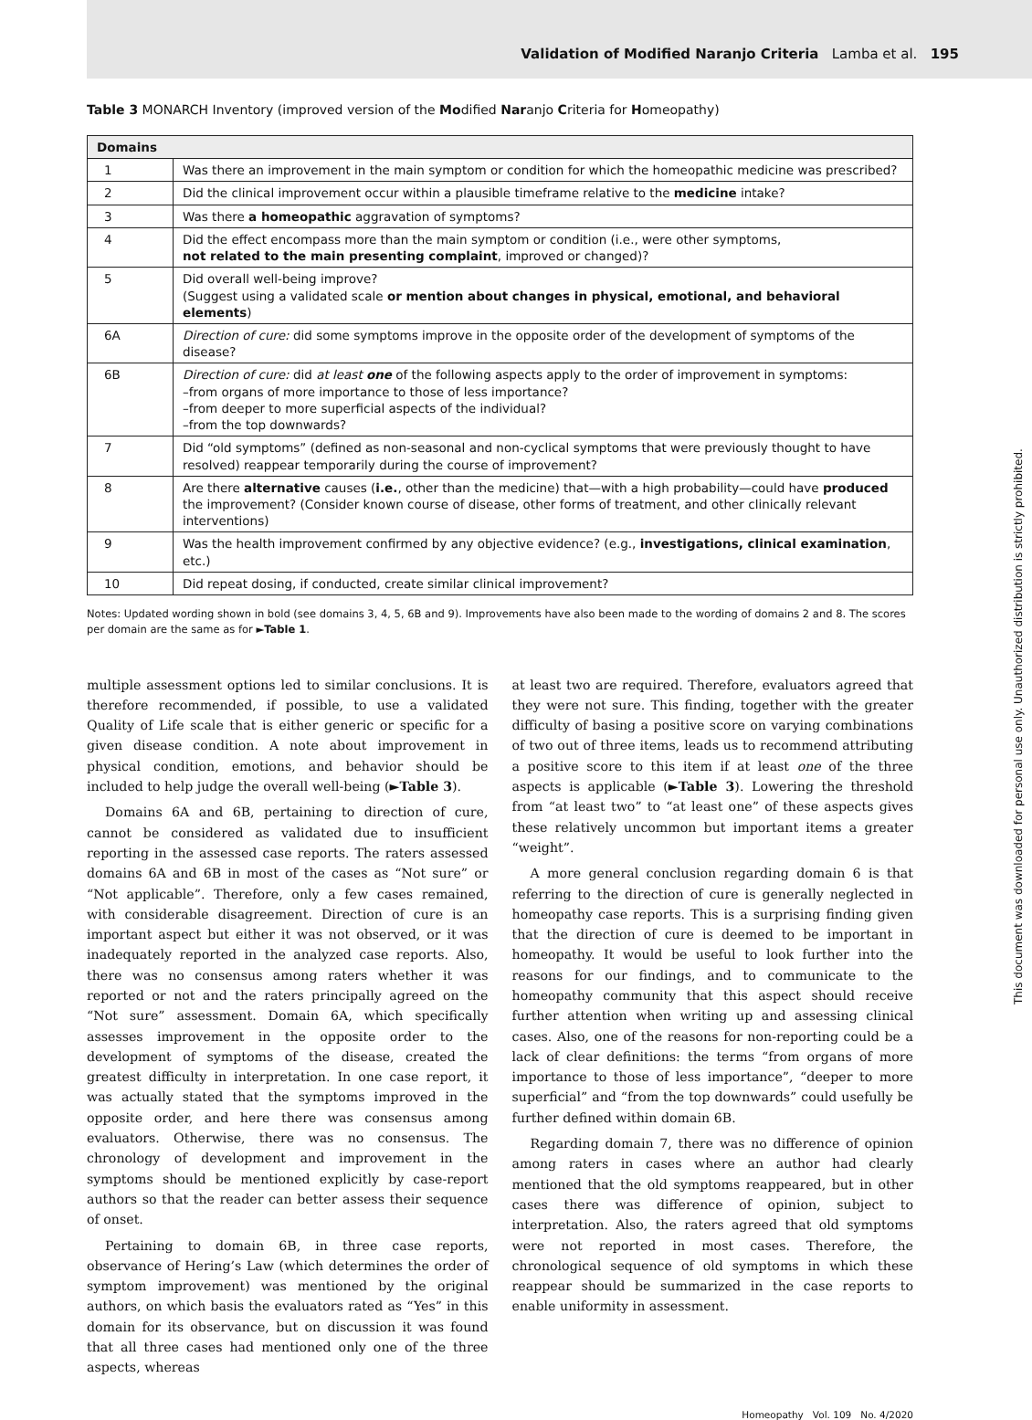Validation of Modified Naranjo Criteria Lamba et al. 195
Table 3 MONARCH Inventory (improved version of the Modified Naranjo Criteria for Homeopathy)
| Domains | |
| --- | --- |
| 1 | Was there an improvement in the main symptom or condition for which the homeopathic medicine was prescribed? |
| 2 | Did the clinical improvement occur within a plausible timeframe relative to the medicine intake? |
| 3 | Was there a homeopathic aggravation of symptoms? |
| 4 | Did the effect encompass more than the main symptom or condition (i.e., were other symptoms, not related to the main presenting complaint , improved or changed)? |
| 5 | Did overall well-being improve? (Suggest using a validated scale or mention about changes in physical, emotional, and behavioral elements ) |
| 6A | Direction of cure: did some symptoms improve in the opposite order of the development of symptoms of the disease? |
| 6B | Direction of cure: did at least one of the following aspects apply to the order of improvement in symptoms: –from organs of more importance to those of less importance? –from deeper to more superficial aspects of the individual? –from the top downwards? |
| 7 | Did “old symptoms” (defined as non-seasonal and non-cyclical symptoms that were previously thought to have resolved) reappear temporarily during the course of improvement? |
| 8 | Are there alternative causes ( i.e. , other than the medicine) that—with a high probability—could have produced the improvement? (Consider known course of disease, other forms of treatment, and other clinically relevant interventions) |
| 9 | Was the health improvement confirmed by any objective evidence? (e.g., investigations, clinical examination , etc.) |
| 10 | Did repeat dosing, if conducted, create similar clinical improvement? |
Notes: Updated wording shown in bold (see domains 3, 4, 5, 6B and 9). Improvements have also been made to the wording of domains 2 and 8. The scores per domain are the same as for ►Table 1.
multiple assessment options led to similar conclusions. It is therefore recommended, if possible, to use a validated Quality of Life scale that is either generic or specific for a given disease condition. A note about improvement in physical condition, emotions, and behavior should be included to help judge the overall well-being (►Table 3).
Domains 6A and 6B, pertaining to direction of cure, cannot be considered as validated due to insufficient reporting in the assessed case reports. The raters assessed domains 6A and 6B in most of the cases as “Not sure” or “Not applicable”. Therefore, only a few cases remained, with considerable disagreement. Direction of cure is an important aspect but either it was not observed, or it was inadequately reported in the analyzed case reports. Also, there was no consensus among raters whether it was reported or not and the raters principally agreed on the “Not sure” assessment. Domain 6A, which specifically assesses improvement in the opposite order to the development of symptoms of the disease, created the greatest difficulty in interpretation. In one case report, it was actually stated that the symptoms improved in the opposite order, and here there was consensus among evaluators. Otherwise, there was no consensus. The chronology of development and improvement in the symptoms should be mentioned explicitly by case-report authors so that the reader can better assess their sequence of onset.
Pertaining to domain 6B, in three case reports, observance of Hering’s Law (which determines the order of symptom improvement) was mentioned by the original authors, on which basis the evaluators rated as “Yes” in this domain for its observance, but on discussion it was found that all three cases had mentioned only one of the three aspects, whereas
at least two are required. Therefore, evaluators agreed that they were not sure. This finding, together with the greater difficulty of basing a positive score on varying combinations of two out of three items, leads us to recommend attributing a positive score to this item if at least one of the three aspects is applicable (►Table 3). Lowering the threshold from “at least two” to “at least one” of these aspects gives these relatively uncommon but important items a greater “weight”.
A more general conclusion regarding domain 6 is that referring to the direction of cure is generally neglected in homeopathy case reports. This is a surprising finding given that the direction of cure is deemed to be important in homeopathy. It would be useful to look further into the reasons for our findings, and to communicate to the homeopathy community that this aspect should receive further attention when writing up and assessing clinical cases. Also, one of the reasons for non-reporting could be a lack of clear definitions: the terms “from organs of more importance to those of less importance”, “deeper to more superficial” and “from the top downwards” could usefully be further defined within domain 6B.
Regarding domain 7, there was no difference of opinion among raters in cases where an author had clearly mentioned that the old symptoms reappeared, but in other cases there was difference of opinion, subject to interpretation. Also, the raters agreed that old symptoms were not reported in most cases. Therefore, the chronological sequence of old symptoms in which these reappear should be summarized in the case reports to enable uniformity in assessment.
Homeopathy Vol. 109 No. 4/2020
This document was downloaded for personal use only. Unauthorized distribution is strictly prohibited.